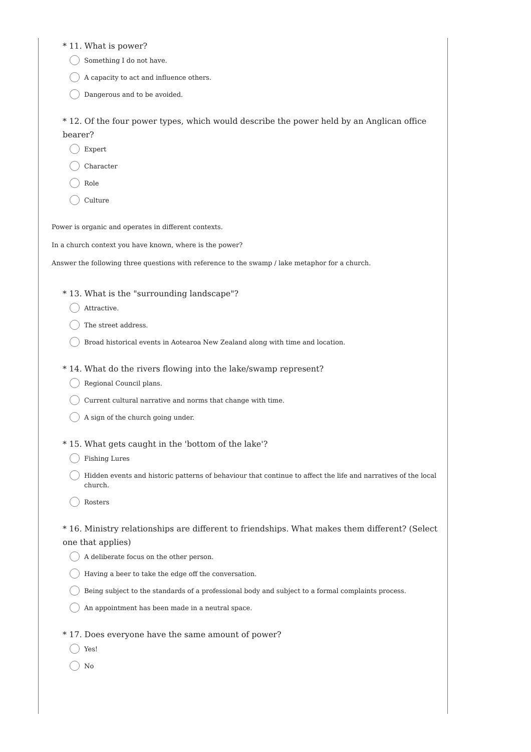* 11. What is power?
Something I do not have.
A capacity to act and influence others.
Dangerous and to be avoided.
* 12. Of the four power types, which would describe the power held by an Anglican office bearer?
Expert
Character
Role
Culture
Power is organic and operates in different contexts.
In a church context you have known, where is the power?
Answer the following three questions with reference to the swamp / lake metaphor for a church.
* 13. What is the "surrounding landscape"?
Attractive.
The street address.
Broad historical events in Aotearoa New Zealand along with time and location.
* 14. What do the rivers flowing into the lake/swamp represent?
Regional Council plans.
Current cultural narrative and norms that change with time.
A sign of the church going under.
* 15. What gets caught in the 'bottom of the lake'?
Fishing Lures
Hidden events and historic patterns of behaviour that continue to affect the life and narratives of the local church.
Rosters
* 16. Ministry relationships are different to friendships. What makes them different? (Select one that applies)
A deliberate focus on the other person.
Having a beer to take the edge off the conversation.
Being subject to the standards of a professional body and subject to a formal complaints process.
An appointment has been made in a neutral space.
* 17. Does everyone have the same amount of power?
Yes!
No